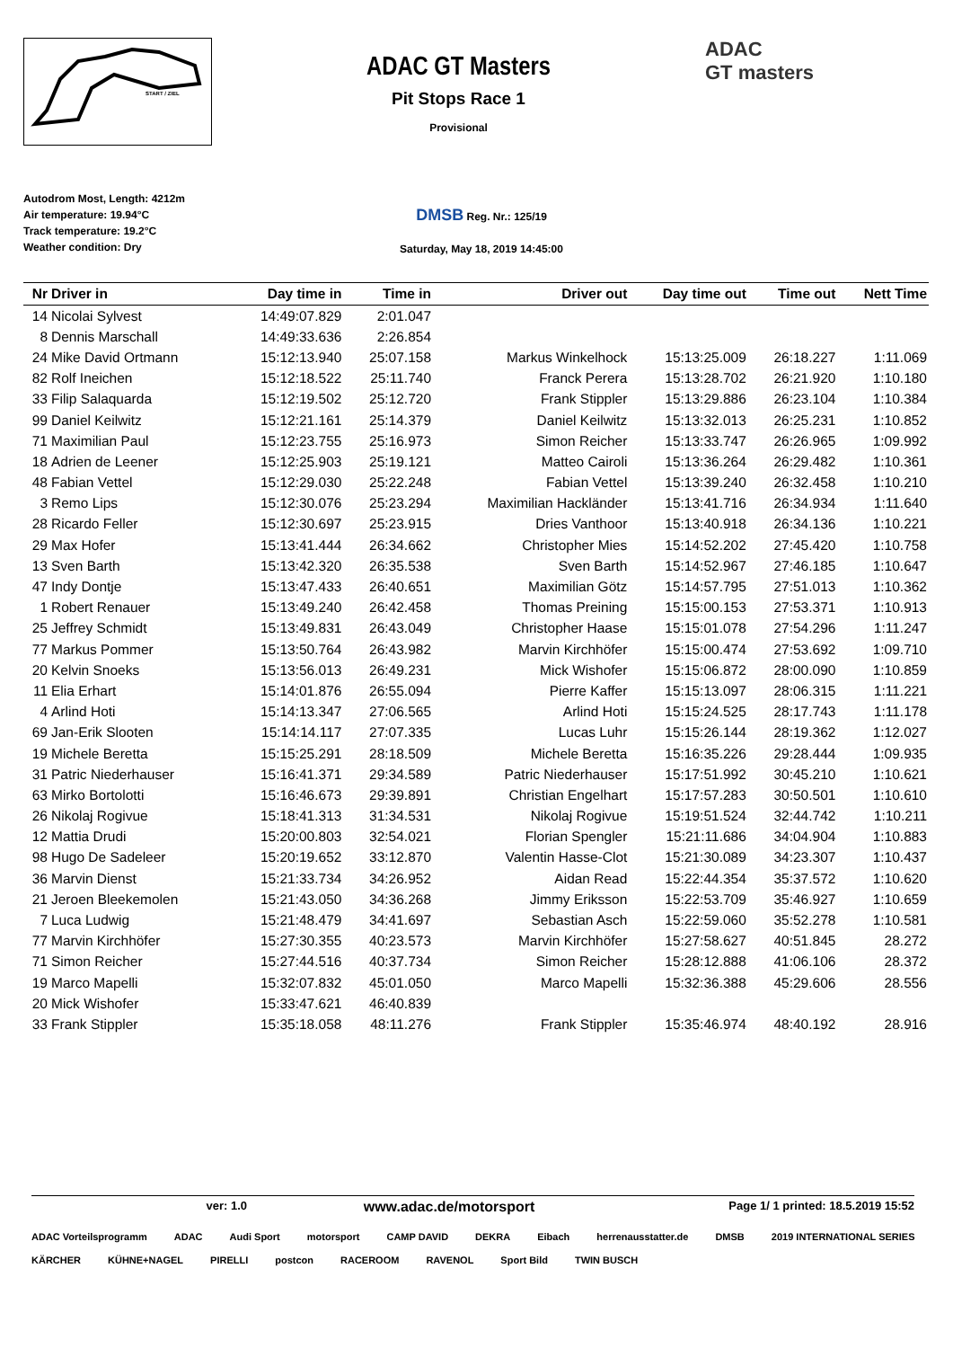START / ZIEL
ADAC GT Masters
Pit Stops Race 1
Provisional
ADAC
GT masters
Autodrom Most, Length: 4212m
Air temperature: 19.94°C
Track temperature: 19.2°C
Weather condition: Dry
DMSB Reg. Nr.: 125/19
Saturday, May 18, 2019 14:45:00
| Nr | Driver in | Day time in | Time in | Driver out | Day time out | Time out | Nett Time |
| --- | --- | --- | --- | --- | --- | --- | --- |
| 14 | Nicolai Sylvest | 14:49:07.829 | 2:01.047 | | | | |
| 8 | Dennis Marschall | 14:49:33.636 | 2:26.854 | | | | |
| 24 | Mike David Ortmann | 15:12:13.940 | 25:07.158 | Markus Winkelhock | 15:13:25.009 | 26:18.227 | 1:11.069 |
| 82 | Rolf Ineichen | 15:12:18.522 | 25:11.740 | Franck Perera | 15:13:28.702 | 26:21.920 | 1:10.180 |
| 33 | Filip Salaquarda | 15:12:19.502 | 25:12.720 | Frank Stippler | 15:13:29.886 | 26:23.104 | 1:10.384 |
| 99 | Daniel Keilwitz | 15:12:21.161 | 25:14.379 | Daniel Keilwitz | 15:13:32.013 | 26:25.231 | 1:10.852 |
| 71 | Maximilian Paul | 15:12:23.755 | 25:16.973 | Simon Reicher | 15:13:33.747 | 26:26.965 | 1:09.992 |
| 18 | Adrien de Leener | 15:12:25.903 | 25:19.121 | Matteo Cairoli | 15:13:36.264 | 26:29.482 | 1:10.361 |
| 48 | Fabian Vettel | 15:12:29.030 | 25:22.248 | Fabian Vettel | 15:13:39.240 | 26:32.458 | 1:10.210 |
| 3 | Remo Lips | 15:12:30.076 | 25:23.294 | Maximilian Hackländer | 15:13:41.716 | 26:34.934 | 1:11.640 |
| 28 | Ricardo Feller | 15:12:30.697 | 25:23.915 | Dries Vanthoor | 15:13:40.918 | 26:34.136 | 1:10.221 |
| 29 | Max Hofer | 15:13:41.444 | 26:34.662 | Christopher Mies | 15:14:52.202 | 27:45.420 | 1:10.758 |
| 13 | Sven Barth | 15:13:42.320 | 26:35.538 | Sven Barth | 15:14:52.967 | 27:46.185 | 1:10.647 |
| 47 | Indy Dontje | 15:13:47.433 | 26:40.651 | Maximilian Götz | 15:14:57.795 | 27:51.013 | 1:10.362 |
| 1 | Robert Renauer | 15:13:49.240 | 26:42.458 | Thomas Preining | 15:15:00.153 | 27:53.371 | 1:10.913 |
| 25 | Jeffrey Schmidt | 15:13:49.831 | 26:43.049 | Christopher Haase | 15:15:01.078 | 27:54.296 | 1:11.247 |
| 77 | Markus Pommer | 15:13:50.764 | 26:43.982 | Marvin Kirchhöfer | 15:15:00.474 | 27:53.692 | 1:09.710 |
| 20 | Kelvin Snoeks | 15:13:56.013 | 26:49.231 | Mick Wishofer | 15:15:06.872 | 28:00.090 | 1:10.859 |
| 11 | Elia Erhart | 15:14:01.876 | 26:55.094 | Pierre Kaffer | 15:15:13.097 | 28:06.315 | 1:11.221 |
| 4 | Arlind Hoti | 15:14:13.347 | 27:06.565 | Arlind Hoti | 15:15:24.525 | 28:17.743 | 1:11.178 |
| 69 | Jan-Erik Slooten | 15:14:14.117 | 27:07.335 | Lucas Luhr | 15:15:26.144 | 28:19.362 | 1:12.027 |
| 19 | Michele Beretta | 15:15:25.291 | 28:18.509 | Michele Beretta | 15:16:35.226 | 29:28.444 | 1:09.935 |
| 31 | Patric Niederhauser | 15:16:41.371 | 29:34.589 | Patric Niederhauser | 15:17:51.992 | 30:45.210 | 1:10.621 |
| 63 | Mirko Bortolotti | 15:16:46.673 | 29:39.891 | Christian Engelhart | 15:17:57.283 | 30:50.501 | 1:10.610 |
| 26 | Nikolaj Rogivue | 15:18:41.313 | 31:34.531 | Nikolaj Rogivue | 15:19:51.524 | 32:44.742 | 1:10.211 |
| 12 | Mattia Drudi | 15:20:00.803 | 32:54.021 | Florian Spengler | 15:21:11.686 | 34:04.904 | 1:10.883 |
| 98 | Hugo De Sadeleer | 15:20:19.652 | 33:12.870 | Valentin Hasse-Clot | 15:21:30.089 | 34:23.307 | 1:10.437 |
| 36 | Marvin Dienst | 15:21:33.734 | 34:26.952 | Aidan Read | 15:22:44.354 | 35:37.572 | 1:10.620 |
| 21 | Jeroen Bleekemolen | 15:21:43.050 | 34:36.268 | Jimmy Eriksson | 15:22:53.709 | 35:46.927 | 1:10.659 |
| 7 | Luca Ludwig | 15:21:48.479 | 34:41.697 | Sebastian Asch | 15:22:59.060 | 35:52.278 | 1:10.581 |
| 77 | Marvin Kirchhöfer | 15:27:30.355 | 40:23.573 | Marvin Kirchhöfer | 15:27:58.627 | 40:51.845 | 28.272 |
| 71 | Simon Reicher | 15:27:44.516 | 40:37.734 | Simon Reicher | 15:28:12.888 | 41:06.106 | 28.372 |
| 19 | Marco Mapelli | 15:32:07.832 | 45:01.050 | Marco Mapelli | 15:32:36.388 | 45:29.606 | 28.556 |
| 20 | Mick Wishofer | 15:33:47.621 | 46:40.839 | | | | |
| 33 | Frank Stippler | 15:35:18.058 | 48:11.276 | Frank Stippler | 15:35:46.974 | 48:40.192 | 28.916 |
ver: 1.0 www.adac.de/motorsport Page 1/ 1 printed: 18.5.2019 15:52
ADAC Vorteilsprogramm ADAC Audi Sport motorsport CAMP DAVID DEKRA Eibach herrenausstatter.de DMSB 2019 INTERNATIONAL SERIES KÄRCHER KÜHNE+NAGEL PIRELLI postcon RACEROOM RAVENOL Sport Bild TWIN BUSCH